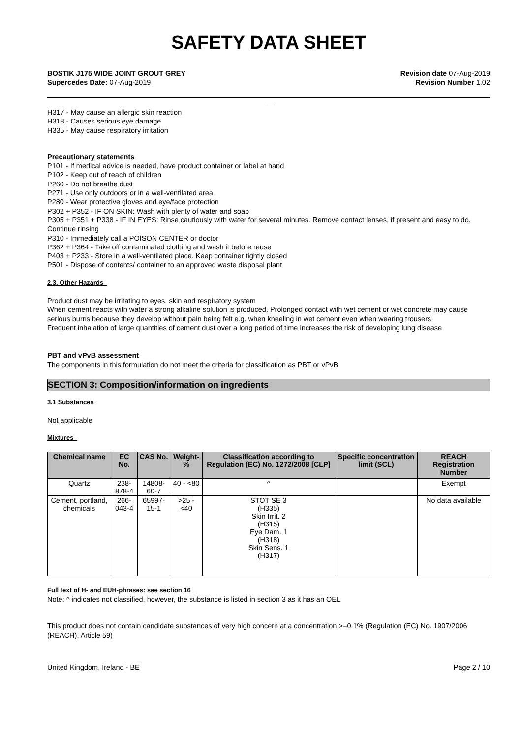SAFETY DATA SHEET
BOSTIK J175 WIDE JOINT GROUT GREY
Supercedes Date: 07-Aug-2019
Revision date 07-Aug-2019
Revision Number 1.02
__
H317 - May cause an allergic skin reaction
H318 - Causes serious eye damage
H335 - May cause respiratory irritation
Precautionary statements
P101 - If medical advice is needed, have product container or label at hand
P102 - Keep out of reach of children
P260 - Do not breathe dust
P271 - Use only outdoors or in a well-ventilated area
P280 - Wear protective gloves and eye/face protection
P302 + P352 - IF ON SKIN: Wash with plenty of water and soap
P305 + P351 + P338 - IF IN EYES: Rinse cautiously with water for several minutes. Remove contact lenses, if present and easy to do. Continue rinsing
P310 - Immediately call a POISON CENTER or doctor
P362 + P364 - Take off contaminated clothing and wash it before reuse
P403 + P233 - Store in a well-ventilated place. Keep container tightly closed
P501 - Dispose of contents/ container to an approved waste disposal plant
2.3. Other Hazards
Product dust may be irritating to eyes, skin and respiratory system
When cement reacts with water a strong alkaline solution is produced. Prolonged contact with wet cement or wet concrete may cause serious burns because they develop without pain being felt e.g. when kneeling in wet cement even when wearing trousers
Frequent inhalation of large quantities of cement dust over a long period of time increases the risk of developing lung disease
PBT and vPvB assessment
The components in this formulation do not meet the criteria for classification as PBT or vPvB
SECTION 3: Composition/information on ingredients
3.1 Substances
Not applicable
Mixtures
| Chemical name | EC No. | CAS No. | Weight-% | Classification according to Regulation (EC) No. 1272/2008 [CLP] | Specific concentration limit (SCL) | REACH Registration Number |
| --- | --- | --- | --- | --- | --- | --- |
| Quartz | 238-878-4 | 14808-60-7 | 40 - <80 | ^ | | Exempt |
| Cement, portland, chemicals | 266-043-4 | 65997-15-1 | >25 - <40 | STOT SE 3 (H335) Skin Irrit. 2 (H315) Eye Dam. 1 (H318) Skin Sens. 1 (H317) | | No data available |
Full text of H- and EUH-phrases: see section 16
Note: ^ indicates not classified, however, the substance is listed in section 3 as it has an OEL
This product does not contain candidate substances of very high concern at a concentration >=0.1% (Regulation (EC) No. 1907/2006 (REACH), Article 59)
United Kingdom, Ireland - BE Page 2 / 10